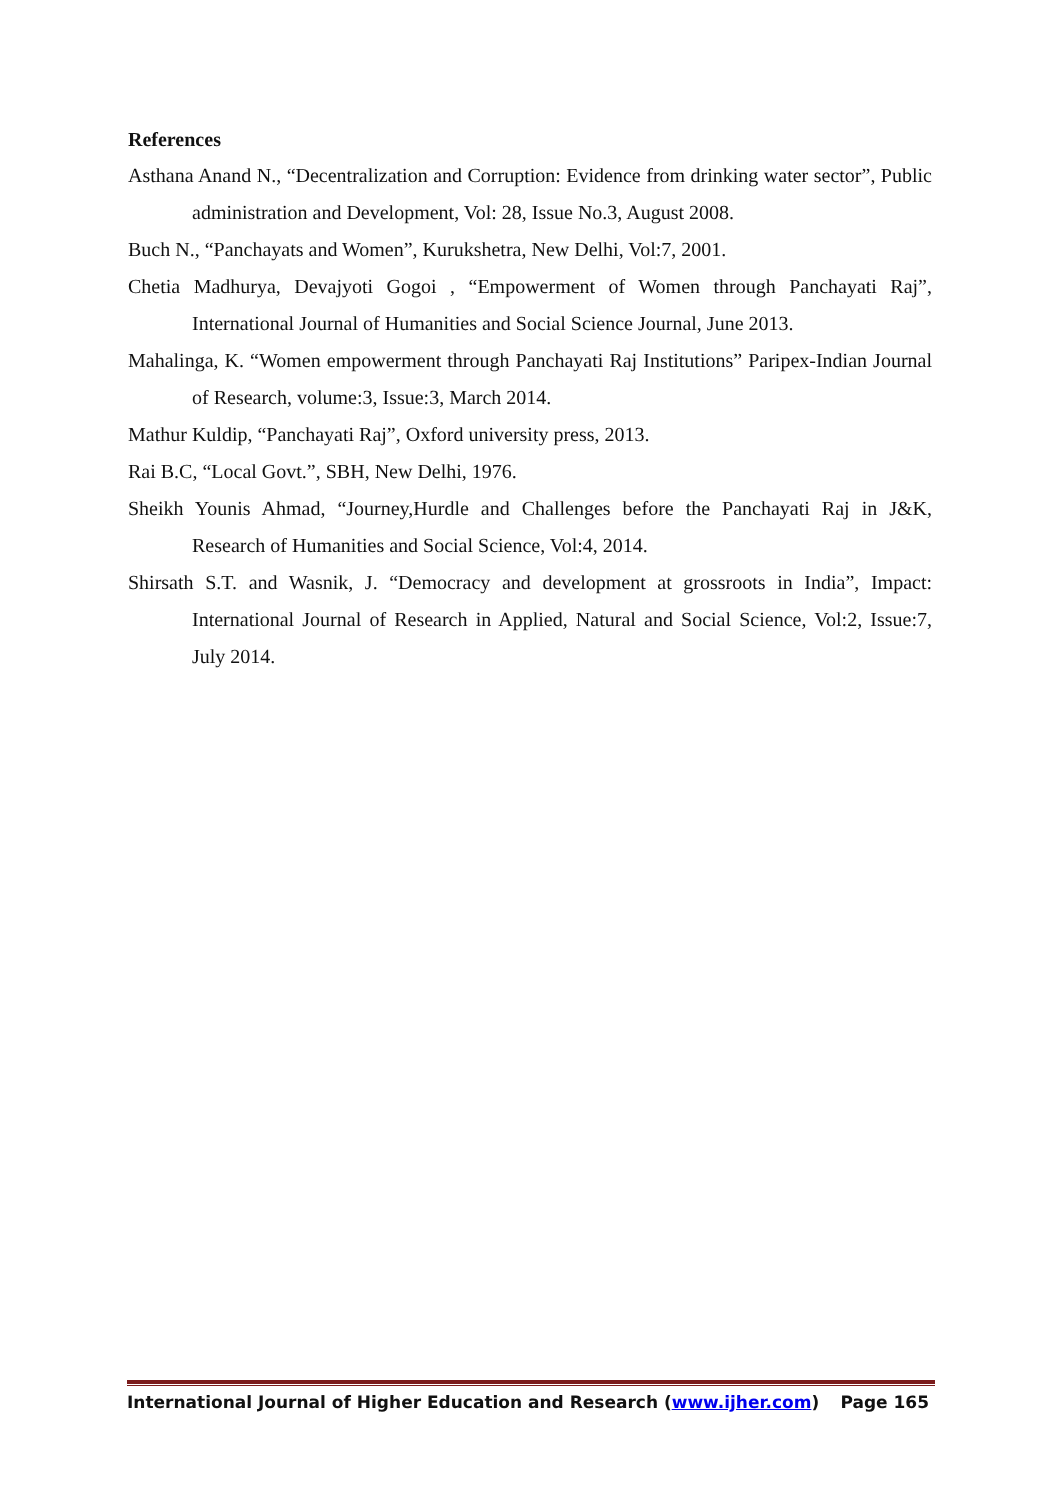References
Asthana Anand N., “Decentralization and Corruption: Evidence from drinking water sector”, Public administration and Development, Vol: 28, Issue No.3, August 2008.
Buch N., “Panchayats and Women”, Kurukshetra, New Delhi, Vol:7, 2001.
Chetia Madhurya, Devajyoti Gogoi , “Empowerment of Women through Panchayati Raj”, International Journal of Humanities and Social Science Journal, June 2013.
Mahalinga, K. “Women empowerment through Panchayati Raj Institutions” Paripex-Indian Journal of Research, volume:3, Issue:3, March 2014.
Mathur Kuldip, “Panchayati Raj”, Oxford university press, 2013.
Rai B.C, “Local Govt.”, SBH, New Delhi, 1976.
Sheikh Younis Ahmad, “Journey,Hurdle and Challenges before the Panchayati Raj in J&K, Research of Humanities and Social Science, Vol:4, 2014.
Shirsath S.T. and Wasnik, J. “Democracy and development at grossroots in India”, Impact: International Journal of Research in Applied, Natural and Social Science, Vol:2, Issue:7, July 2014.
International Journal of Higher Education and Research (www.ijher.com) Page 165